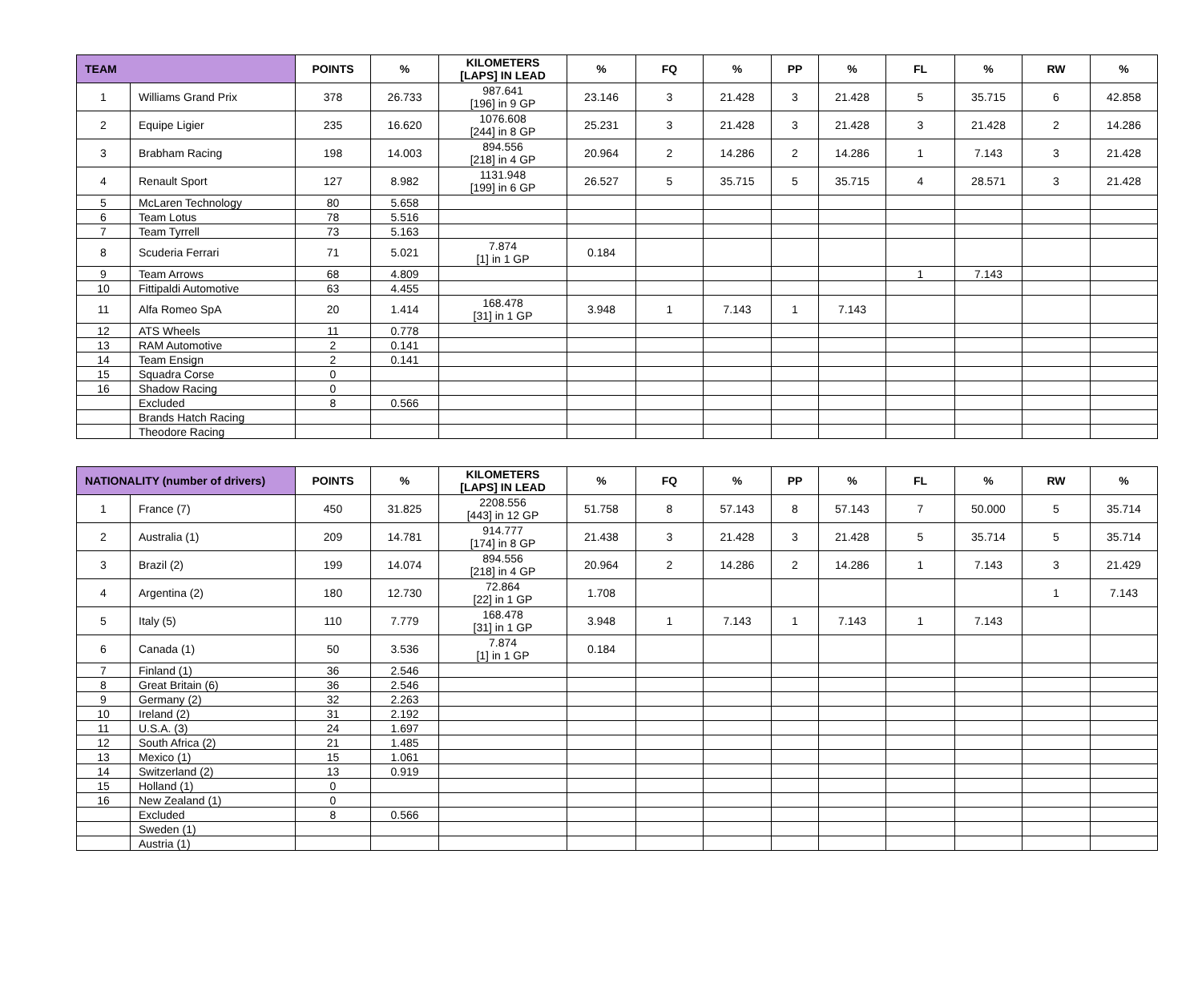| TEAM | | POINTS | % | KILOMETERS [LAPS] IN LEAD | % | FQ | % | PP | % | FL | % | RW | % |
| --- | --- | --- | --- | --- | --- | --- | --- | --- | --- | --- | --- | --- | --- |
| 1 | Williams Grand Prix | 378 | 26.733 | 987.641 [196] in 9 GP | 23.146 | 3 | 21.428 | 3 | 21.428 | 5 | 35.715 | 6 | 42.858 |
| 2 | Equipe Ligier | 235 | 16.620 | 1076.608 [244] in 8 GP | 25.231 | 3 | 21.428 | 3 | 21.428 | 3 | 21.428 | 2 | 14.286 |
| 3 | Brabham Racing | 198 | 14.003 | 894.556 [218] in 4 GP | 20.964 | 2 | 14.286 | 2 | 14.286 | 1 | 7.143 | 3 | 21.428 |
| 4 | Renault Sport | 127 | 8.982 | 1131.948 [199] in 6 GP | 26.527 | 5 | 35.715 | 5 | 35.715 | 4 | 28.571 | 3 | 21.428 |
| 5 | McLaren Technology | 80 | 5.658 | | | | | | | | | | |
| 6 | Team Lotus | 78 | 5.516 | | | | | | | | | | |
| 7 | Team Tyrrell | 73 | 5.163 | | | | | | | | | | |
| 8 | Scuderia Ferrari | 71 | 5.021 | 7.874 [1] in 1 GP | 0.184 | | | | | | | | |
| 9 | Team Arrows | 68 | 4.809 | | | | | | | 1 | 7.143 | | |
| 10 | Fittipaldi Automotive | 63 | 4.455 | | | | | | | | | | |
| 11 | Alfa Romeo SpA | 20 | 1.414 | 168.478 [31] in 1 GP | 3.948 | 1 | 7.143 | 1 | 7.143 | | | | |
| 12 | ATS Wheels | 11 | 0.778 | | | | | | | | | | |
| 13 | RAM Automotive | 2 | 0.141 | | | | | | | | | | |
| 14 | Team Ensign | 2 | 0.141 | | | | | | | | | | |
| 15 | Squadra Corse | 0 | | | | | | | | | | | |
| 16 | Shadow Racing | 0 | | | | | | | | | | | |
| | Excluded | 8 | 0.566 | | | | | | | | | | |
| | Brands Hatch Racing | | | | | | | | | | | | |
| | Theodore Racing | | | | | | | | | | | | |
| NATIONALITY (number of drivers) | | POINTS | % | KILOMETERS [LAPS] IN LEAD | % | FQ | % | PP | % | FL | % | RW | % |
| --- | --- | --- | --- | --- | --- | --- | --- | --- | --- | --- | --- | --- | --- |
| 1 | France (7) | 450 | 31.825 | 2208.556 [443] in 12 GP | 51.758 | 8 | 57.143 | 8 | 57.143 | 7 | 50.000 | 5 | 35.714 |
| 2 | Australia (1) | 209 | 14.781 | 914.777 [174] in 8 GP | 21.438 | 3 | 21.428 | 3 | 21.428 | 5 | 35.714 | 5 | 35.714 |
| 3 | Brazil (2) | 199 | 14.074 | 894.556 [218] in 4 GP | 20.964 | 2 | 14.286 | 2 | 14.286 | 1 | 7.143 | 3 | 21.429 |
| 4 | Argentina (2) | 180 | 12.730 | 72.864 [22] in 1 GP | 1.708 | | | | | | | 1 | 7.143 |
| 5 | Italy (5) | 110 | 7.779 | 168.478 [31] in 1 GP | 3.948 | 1 | 7.143 | 1 | 7.143 | 1 | 7.143 | | |
| 6 | Canada (1) | 50 | 3.536 | 7.874 [1] in 1 GP | 0.184 | | | | | | | | |
| 7 | Finland (1) | 36 | 2.546 | | | | | | | | | | |
| 8 | Great Britain (6) | 36 | 2.546 | | | | | | | | | | |
| 9 | Germany (2) | 32 | 2.263 | | | | | | | | | | |
| 10 | Ireland (2) | 31 | 2.192 | | | | | | | | | | |
| 11 | U.S.A. (3) | 24 | 1.697 | | | | | | | | | | |
| 12 | South Africa (2) | 21 | 1.485 | | | | | | | | | | |
| 13 | Mexico (1) | 15 | 1.061 | | | | | | | | | | |
| 14 | Switzerland (2) | 13 | 0.919 | | | | | | | | | | |
| 15 | Holland (1) | 0 | | | | | | | | | | | |
| 16 | New Zealand (1) | 0 | | | | | | | | | | | |
| | Excluded | 8 | 0.566 | | | | | | | | | | |
| | Sweden (1) | | | | | | | | | | | | |
| | Austria (1) | | | | | | | | | | | | |